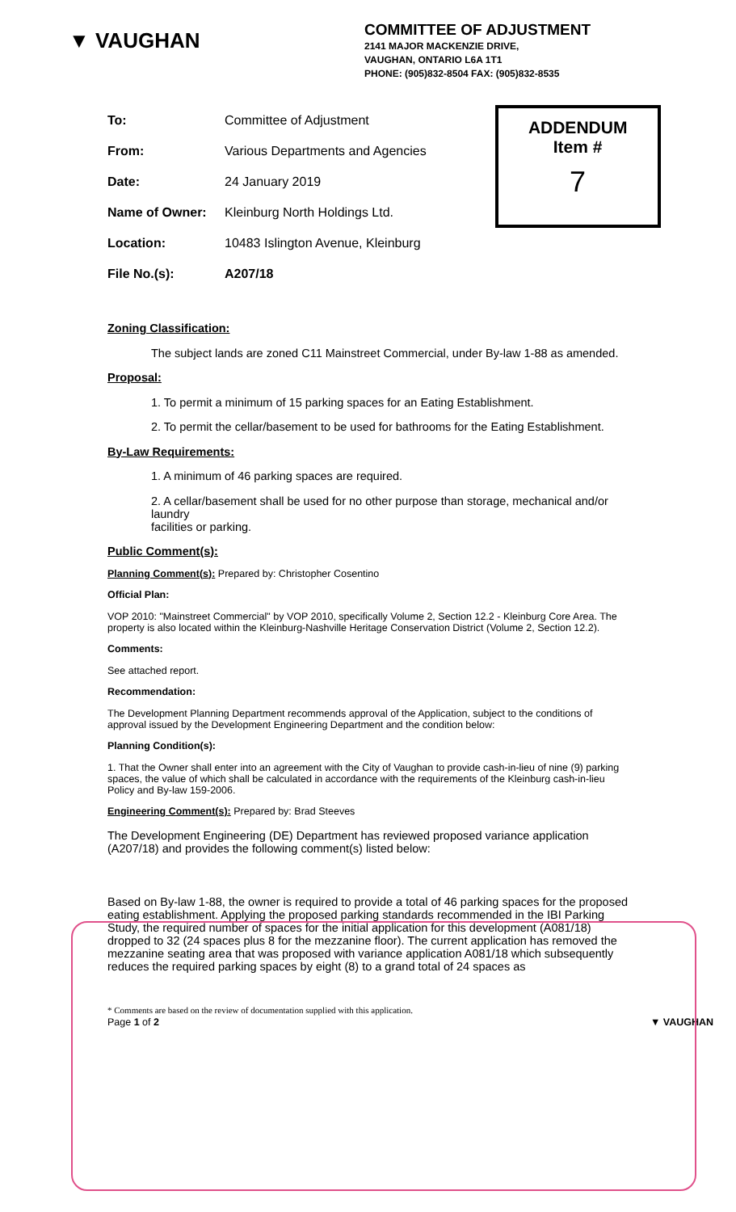▼ VAUGHAN
COMMITTEE OF ADJUSTMENT
2141 MAJOR MACKENZIE DRIVE,
VAUGHAN, ONTARIO L6A 1T1
PHONE: (905)832-8504 FAX: (905)832-8535
| To: | Committee of Adjustment |
| From: | Various Departments and Agencies |
| Date: | 24 January 2019 |
| Name of Owner: | Kleinburg North Holdings Ltd. |
| Location: | 10483 Islington Avenue, Kleinburg |
| File No.(s): | A207/18 |
ADDENDUM
Item #
7
Zoning Classification:
The subject lands are zoned C11 Mainstreet Commercial, under By-law 1-88 as amended.
Proposal:
1. To permit a minimum of 15 parking spaces for an Eating Establishment.
2. To permit the cellar/basement to be used for bathrooms for the Eating Establishment.
By-Law Requirements:
1. A minimum of 46 parking spaces are required.
2. A cellar/basement shall be used for no other purpose than storage, mechanical and/or laundry
facilities or parking.
Public Comment(s):
Planning Comment(s): Prepared by: Christopher Cosentino
Official Plan:
VOP 2010: "Mainstreet Commercial" by VOP 2010, specifically Volume 2, Section 12.2 - Kleinburg Core Area. The property is also located within the Kleinburg-Nashville Heritage Conservation District (Volume 2, Section 12.2).
Comments:
See attached report.
Recommendation:
The Development Planning Department recommends approval of the Application, subject to the conditions of approval issued by the Development Engineering Department and the condition below:
Planning Condition(s):
1. That the Owner shall enter into an agreement with the City of Vaughan to provide cash-in-lieu of nine (9) parking spaces, the value of which shall be calculated in accordance with the requirements of the Kleinburg cash-in-lieu Policy and By-law 159-2006.
Engineering Comment(s): Prepared by: Brad Steeves
The Development Engineering (DE) Department has reviewed proposed variance application (A207/18) and provides the following comment(s) listed below:
Based on By-law 1-88, the owner is required to provide a total of 46 parking spaces for the proposed eating establishment. Applying the proposed parking standards recommended in the IBI Parking Study, the required number of spaces for the initial application for this development (A081/18) dropped to 32 (24 spaces plus 8 for the mezzanine floor). The current application has removed the mezzanine seating area that was proposed with variance application A081/18 which subsequently reduces the required parking spaces by eight (8) to a grand total of 24 spaces as
* Comments are based on the review of documentation supplied with this application.
Page 1 of 2 ▼ VAUGHAN